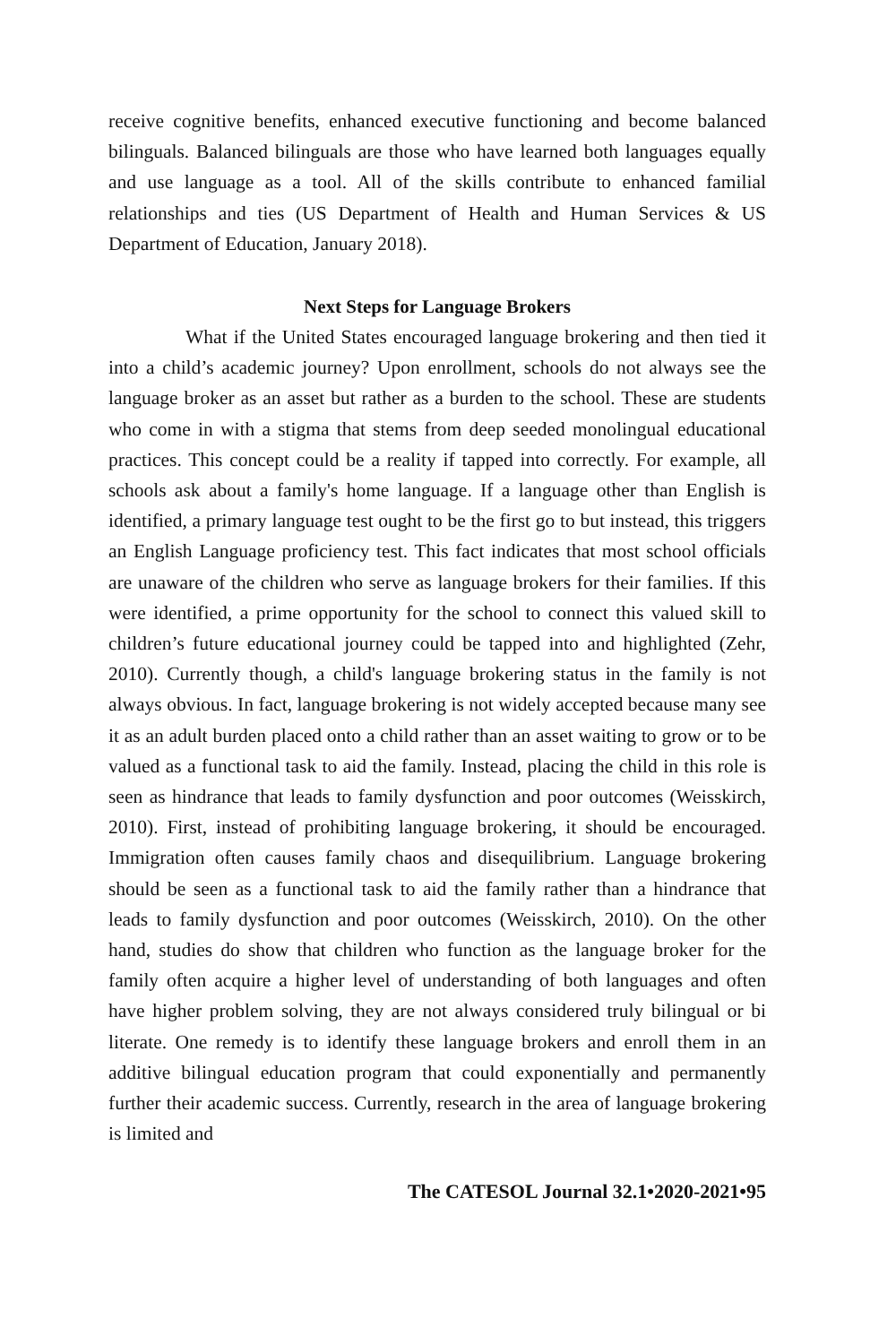receive cognitive benefits, enhanced executive functioning and become balanced bilinguals. Balanced bilinguals are those who have learned both languages equally and use language as a tool. All of the skills contribute to enhanced familial relationships and ties (US Department of Health and Human Services & US Department of Education, January 2018).
Next Steps for Language Brokers
What if the United States encouraged language brokering and then tied it into a child’s academic journey? Upon enrollment, schools do not always see the language broker as an asset but rather as a burden to the school. These are students who come in with a stigma that stems from deep seeded monolingual educational practices. This concept could be a reality if tapped into correctly. For example, all schools ask about a family's home language. If a language other than English is identified, a primary language test ought to be the first go to but instead, this triggers an English Language proficiency test. This fact indicates that most school officials are unaware of the children who serve as language brokers for their families. If this were identified, a prime opportunity for the school to connect this valued skill to children’s future educational journey could be tapped into and highlighted (Zehr, 2010). Currently though, a child's language brokering status in the family is not always obvious. In fact, language brokering is not widely accepted because many see it as an adult burden placed onto a child rather than an asset waiting to grow or to be valued as a functional task to aid the family. Instead, placing the child in this role is seen as hindrance that leads to family dysfunction and poor outcomes (Weisskirch, 2010). First, instead of prohibiting language brokering, it should be encouraged. Immigration often causes family chaos and disequilibrium. Language brokering should be seen as a functional task to aid the family rather than a hindrance that leads to family dysfunction and poor outcomes (Weisskirch, 2010). On the other hand, studies do show that children who function as the language broker for the family often acquire a higher level of understanding of both languages and often have higher problem solving, they are not always considered truly bilingual or bi literate. One remedy is to identify these language brokers and enroll them in an additive bilingual education program that could exponentially and permanently further their academic success. Currently, research in the area of language brokering is limited and
The CATESOL Journal 32.1•2020-2021•95